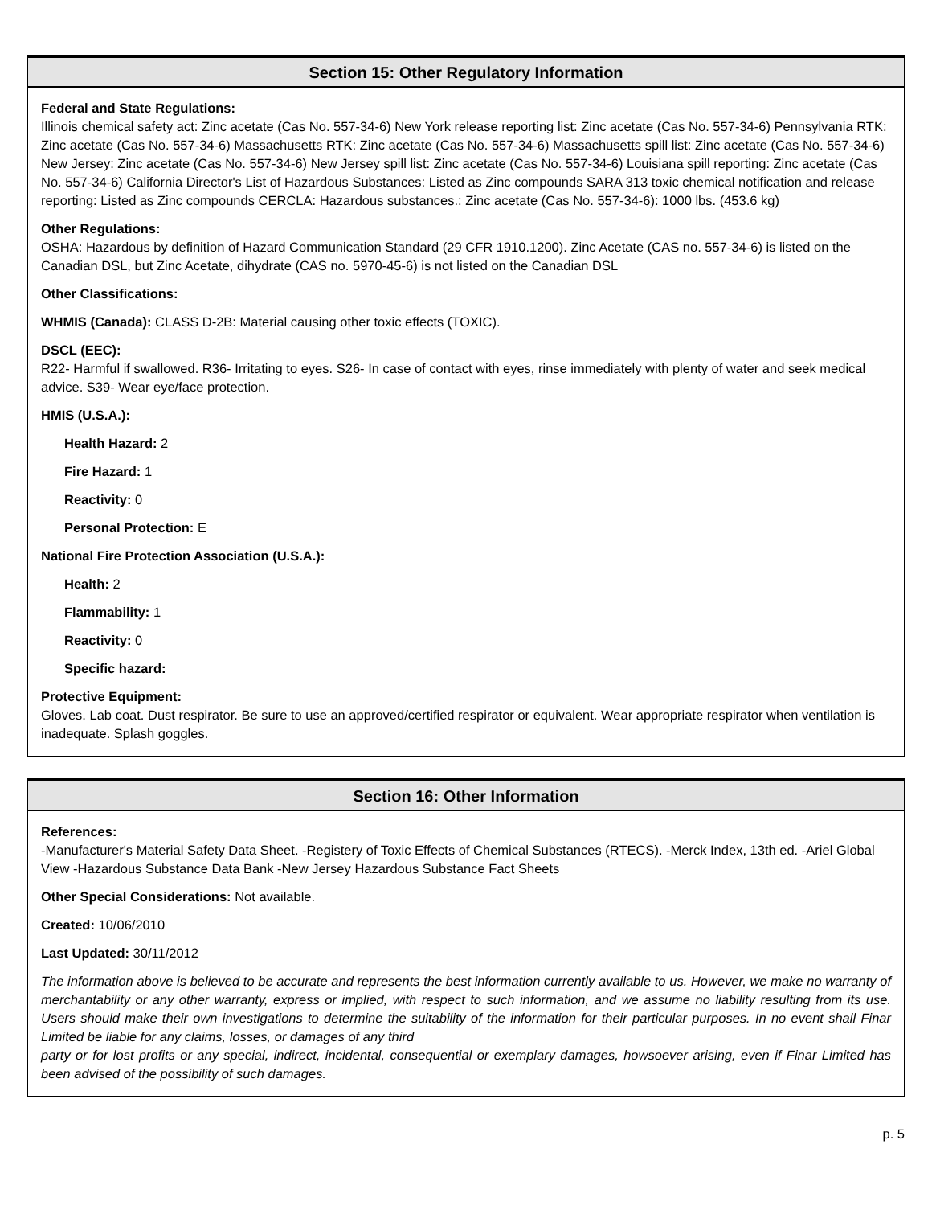Section 15: Other Regulatory Information
Federal and State Regulations:
Illinois chemical safety act: Zinc acetate (Cas No. 557-34-6) New York release reporting list: Zinc acetate (Cas No. 557-34-6) Pennsylvania RTK: Zinc acetate (Cas No. 557-34-6) Massachusetts RTK: Zinc acetate (Cas No. 557-34-6) Massachusetts spill list: Zinc acetate (Cas No. 557-34-6) New Jersey: Zinc acetate (Cas No. 557-34-6) New Jersey spill list: Zinc acetate (Cas No. 557-34-6) Louisiana spill reporting: Zinc acetate (Cas No. 557-34-6) California Director's List of Hazardous Substances: Listed as Zinc compounds SARA 313 toxic chemical notification and release reporting: Listed as Zinc compounds CERCLA: Hazardous substances.: Zinc acetate (Cas No. 557-34-6): 1000 lbs. (453.6 kg)
Other Regulations:
OSHA: Hazardous by definition of Hazard Communication Standard (29 CFR 1910.1200). Zinc Acetate (CAS no. 557-34-6) is listed on the Canadian DSL, but Zinc Acetate, dihydrate (CAS no. 5970-45-6) is not listed on the Canadian DSL
Other Classifications:
WHMIS (Canada): CLASS D-2B: Material causing other toxic effects (TOXIC).
DSCL (EEC):
R22- Harmful if swallowed. R36- Irritating to eyes. S26- In case of contact with eyes, rinse immediately with plenty of water and seek medical advice. S39- Wear eye/face protection.
HMIS (U.S.A.):
Health Hazard: 2
Fire Hazard: 1
Reactivity: 0
Personal Protection: E
National Fire Protection Association (U.S.A.):
Health: 2
Flammability: 1
Reactivity: 0
Specific hazard:
Protective Equipment:
Gloves. Lab coat. Dust respirator. Be sure to use an approved/certified respirator or equivalent. Wear appropriate respirator when ventilation is inadequate. Splash goggles.
Section 16: Other Information
References:
-Manufacturer's Material Safety Data Sheet. -Registery of Toxic Effects of Chemical Substances (RTECS). -Merck Index, 13th ed. -Ariel Global View -Hazardous Substance Data Bank -New Jersey Hazardous Substance Fact Sheets
Other Special Considerations: Not available.
Created: 10/06/2010
Last Updated: 30/11/2012
The information above is believed to be accurate and represents the best information currently available to us. However, we make no warranty of merchantability or any other warranty, express or implied, with respect to such information, and we assume no liability resulting from its use. Users should make their own investigations to determine the suitability of the information for their particular purposes. In no event shall Finar Limited be liable for any claims, losses, or damages of any third
party or for lost profits or any special, indirect, incidental, consequential or exemplary damages, howsoever arising, even if Finar Limited has been advised of the possibility of such damages.
p. 5